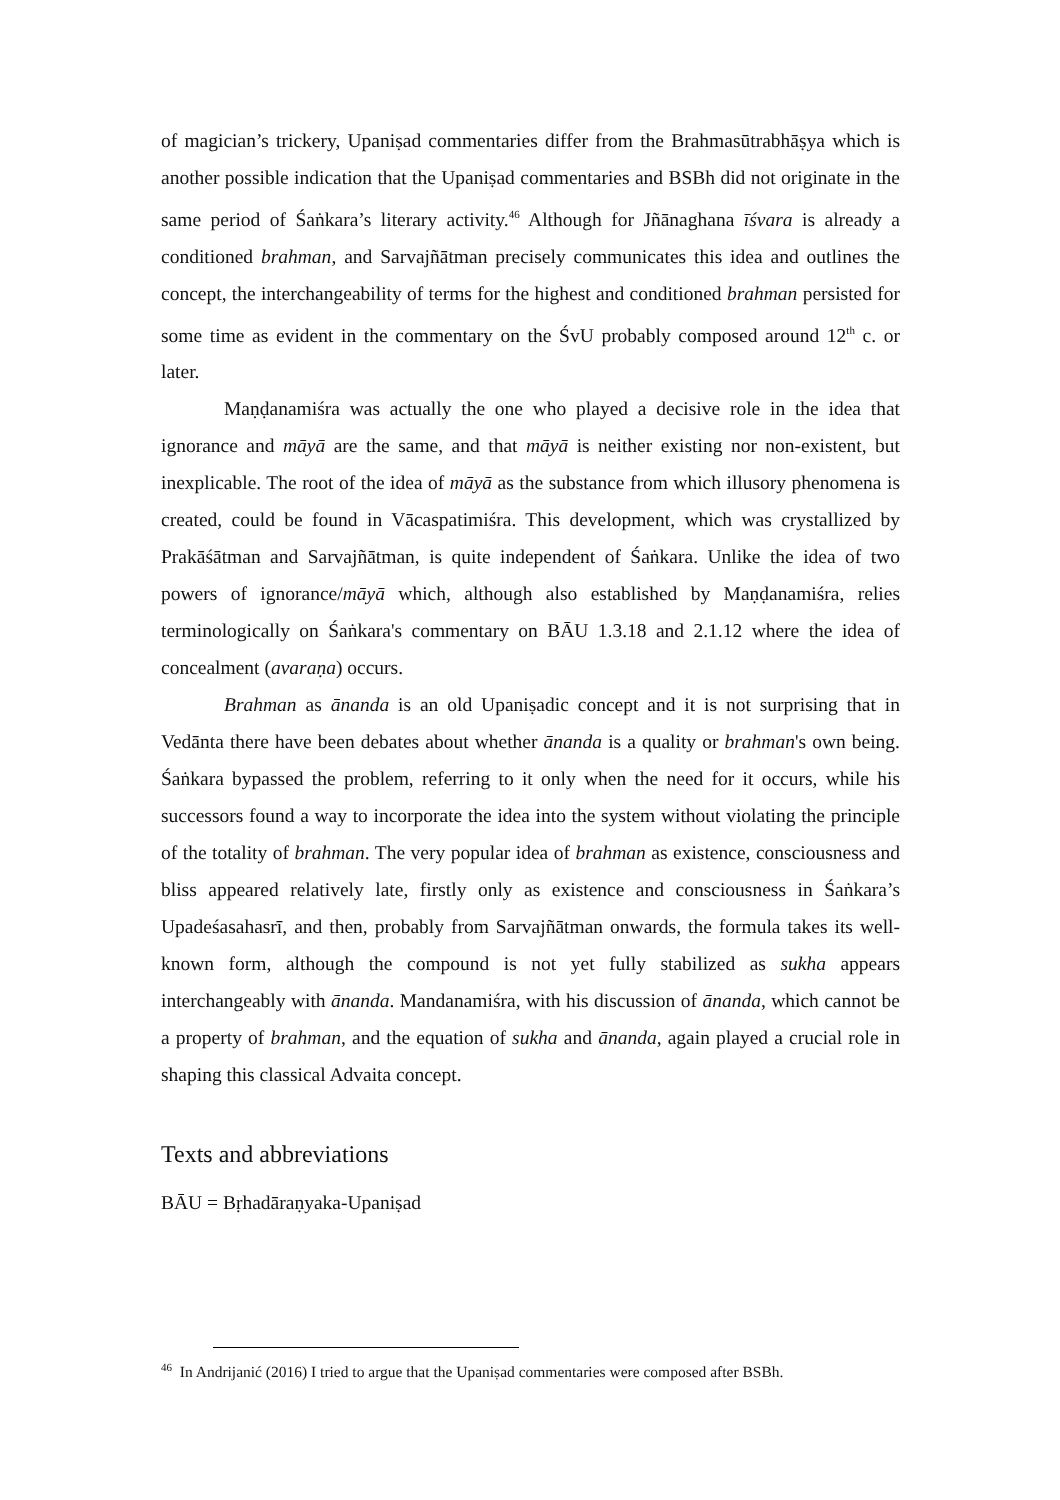of magician’s trickery, Upaniṣad commentaries differ from the Brahmasūtrabhāṣya which is another possible indication that the Upaniṣad commentaries and BSBh did not originate in the same period of Śaṅkara’s literary activity.<sup>46</sup> Although for Jñānaghana īśvara is already a conditioned brahman, and Sarvajñātman precisely communicates this idea and outlines the concept, the interchangeability of terms for the highest and conditioned brahman persisted for some time as evident in the commentary on the ŚvU probably composed around 12<sup>th</sup> c. or later.
Maṇḍanamiśra was actually the one who played a decisive role in the idea that ignorance and māyā are the same, and that māyā is neither existing nor non-existent, but inexplicable. The root of the idea of māyā as the substance from which illusory phenomena is created, could be found in Vācaspatimiśra. This development, which was crystallized by Prakāśātman and Sarvajñātman, is quite independent of Śaṅkara. Unlike the idea of two powers of ignorance/māyā which, although also established by Maṇḍanamiśra, relies terminologically on Śaṅkara's commentary on BĀU 1.3.18 and 2.1.12 where the idea of concealment (avaraṇa) occurs.
Brahman as ānanda is an old Upaniṣadic concept and it is not surprising that in Vedānta there have been debates about whether ānanda is a quality or brahman's own being. Śaṅkara bypassed the problem, referring to it only when the need for it occurs, while his successors found a way to incorporate the idea into the system without violating the principle of the totality of brahman. The very popular idea of brahman as existence, consciousness and bliss appeared relatively late, firstly only as existence and consciousness in Śaṅkara’s Upadeśasahasrī, and then, probably from Sarvajñātman onwards, the formula takes its well-known form, although the compound is not yet fully stabilized as sukha appears interchangeably with ānanda. Mandanamiśra, with his discussion of ānanda, which cannot be a property of brahman, and the equation of sukha and ānanda, again played a crucial role in shaping this classical Advaita concept.
Texts and abbreviations
BĀU = Bṛhadāraṇyaka-Upaniṣad
<sup>46</sup> In Andrijanić (2016) I tried to argue that the Upaniṣad commentaries were composed after BSBh.